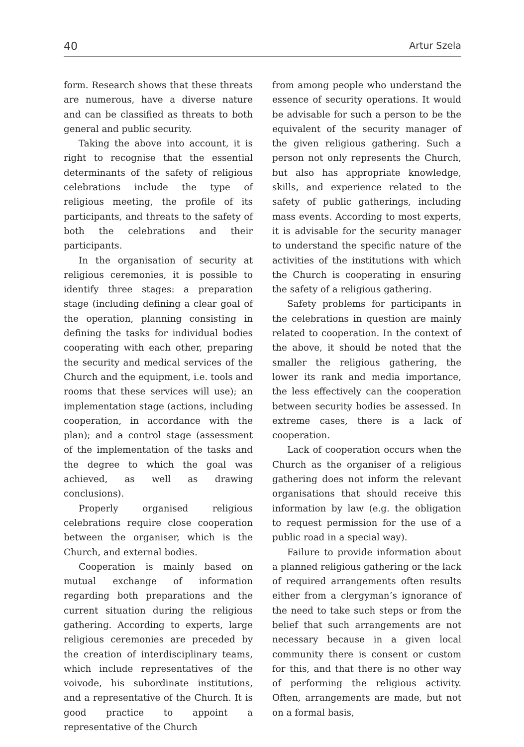40 Artur Szela
form. Research shows that these threats are numerous, have a diverse nature and can be classified as threats to both general and public security.
Taking the above into account, it is right to recognise that the essential determinants of the safety of religious celebrations include the type of religious meeting, the profile of its participants, and threats to the safety of both the celebrations and their participants.
In the organisation of security at religious ceremonies, it is possible to identify three stages: a preparation stage (including defining a clear goal of the operation, planning consisting in defining the tasks for individual bodies cooperating with each other, preparing the security and medical services of the Church and the equipment, i.e. tools and rooms that these services will use); an implementation stage (actions, including cooperation, in accordance with the plan); and a control stage (assessment of the implementation of the tasks and the degree to which the goal was achieved, as well as drawing conclusions).
Properly organised religious celebrations require close cooperation between the organiser, which is the Church, and external bodies.
Cooperation is mainly based on mutual exchange of information regarding both preparations and the current situation during the religious gathering. According to experts, large religious ceremonies are preceded by the creation of interdisciplinary teams, which include representatives of the voivode, his subordinate institutions, and a representative of the Church. It is good practice to appoint a representative of the Church
from among people who understand the essence of security operations. It would be advisable for such a person to be the equivalent of the security manager of the given religious gathering. Such a person not only represents the Church, but also has appropriate knowledge, skills, and experience related to the safety of public gatherings, including mass events. According to most experts, it is advisable for the security manager to understand the specific nature of the activities of the institutions with which the Church is cooperating in ensuring the safety of a religious gathering.
Safety problems for participants in the celebrations in question are mainly related to cooperation. In the context of the above, it should be noted that the smaller the religious gathering, the lower its rank and media importance, the less effectively can the cooperation between security bodies be assessed. In extreme cases, there is a lack of cooperation.
Lack of cooperation occurs when the Church as the organiser of a religious gathering does not inform the relevant organisations that should receive this information by law (e.g. the obligation to request permission for the use of a public road in a special way).
Failure to provide information about a planned religious gathering or the lack of required arrangements often results either from a clergyman’s ignorance of the need to take such steps or from the belief that such arrangements are not necessary because in a given local community there is consent or custom for this, and that there is no other way of performing the religious activity. Often, arrangements are made, but not on a formal basis,